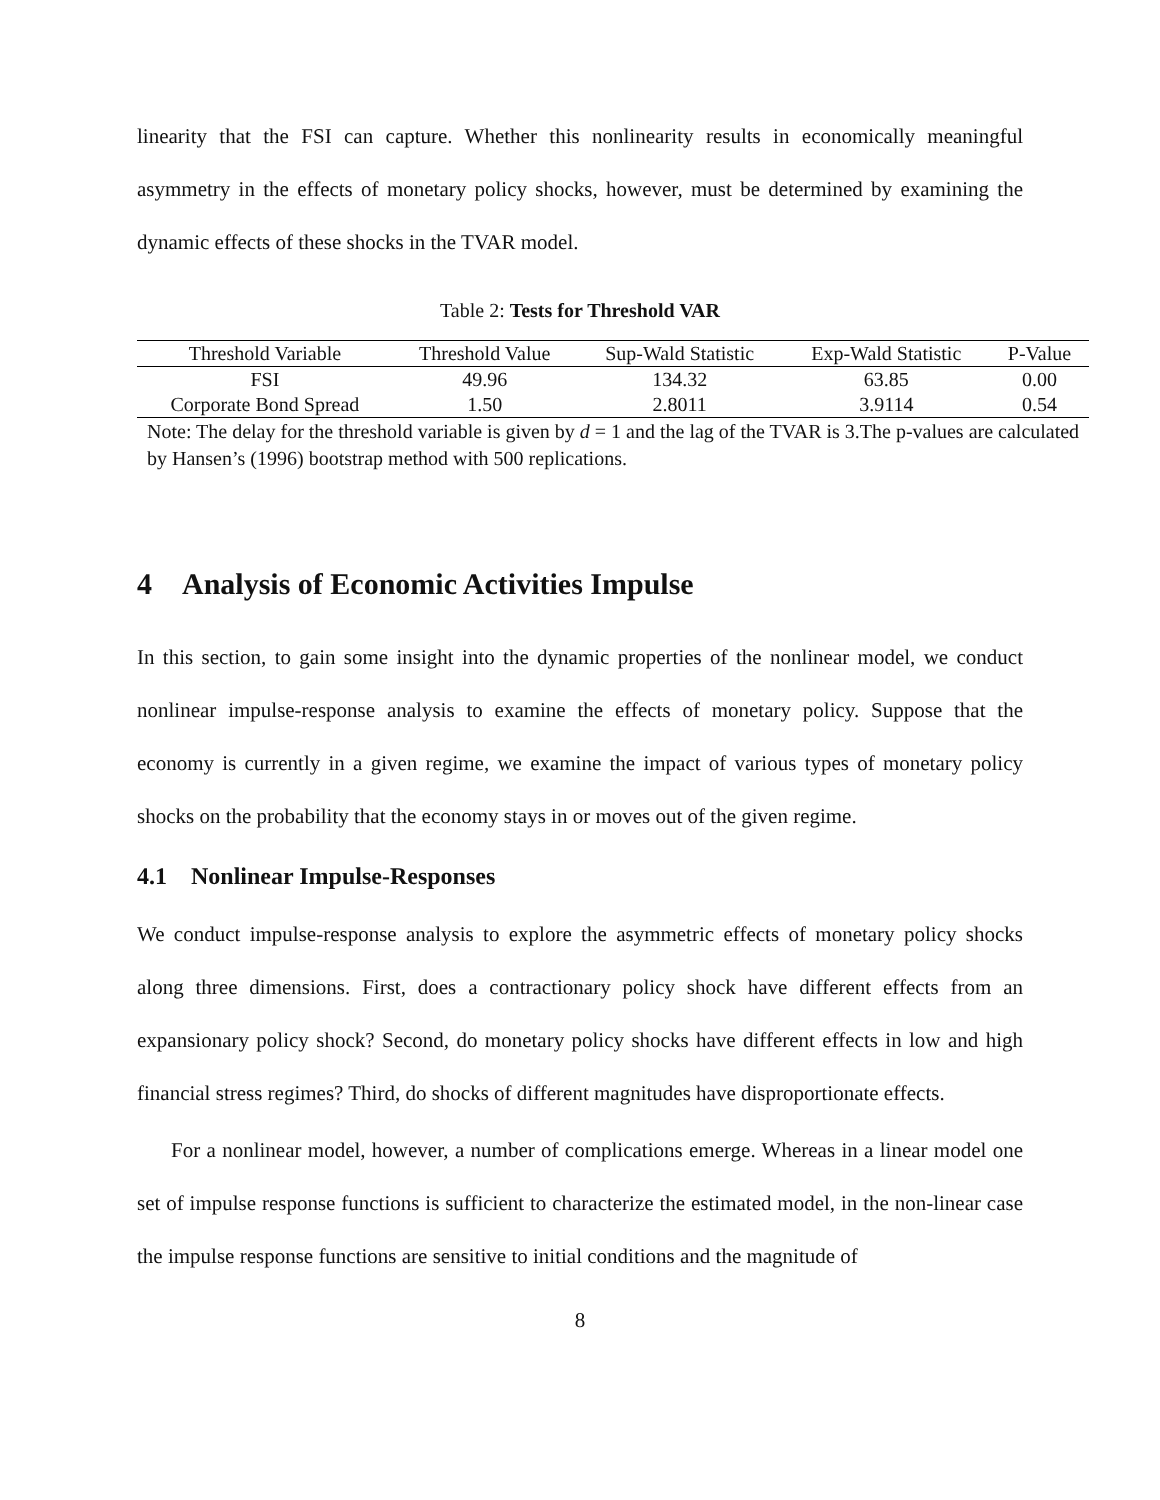linearity that the FSI can capture. Whether this nonlinearity results in economically meaningful asymmetry in the effects of monetary policy shocks, however, must be determined by examining the dynamic effects of these shocks in the TVAR model.
Table 2: Tests for Threshold VAR
| Threshold Variable | Threshold Value | Sup-Wald Statistic | Exp-Wald Statistic | P-Value |
| --- | --- | --- | --- | --- |
| FSI | 49.96 | 134.32 | 63.85 | 0.00 |
| Corporate Bond Spread | 1.50 | 2.8011 | 3.9114 | 0.54 |
Note: The delay for the threshold variable is given by d = 1 and the lag of the TVAR is 3.The p-values are calculated by Hansen’s (1996) bootstrap method with 500 replications.
4 Analysis of Economic Activities Impulse
In this section, to gain some insight into the dynamic properties of the nonlinear model, we conduct nonlinear impulse-response analysis to examine the effects of monetary policy. Suppose that the economy is currently in a given regime, we examine the impact of various types of monetary policy shocks on the probability that the economy stays in or moves out of the given regime.
4.1 Nonlinear Impulse-Responses
We conduct impulse-response analysis to explore the asymmetric effects of monetary policy shocks along three dimensions. First, does a contractionary policy shock have different effects from an expansionary policy shock? Second, do monetary policy shocks have different effects in low and high financial stress regimes? Third, do shocks of different magnitudes have disproportionate effects.
For a nonlinear model, however, a number of complications emerge. Whereas in a linear model one set of impulse response functions is sufficient to characterize the estimated model, in the non-linear case the impulse response functions are sensitive to initial conditions and the magnitude of
8